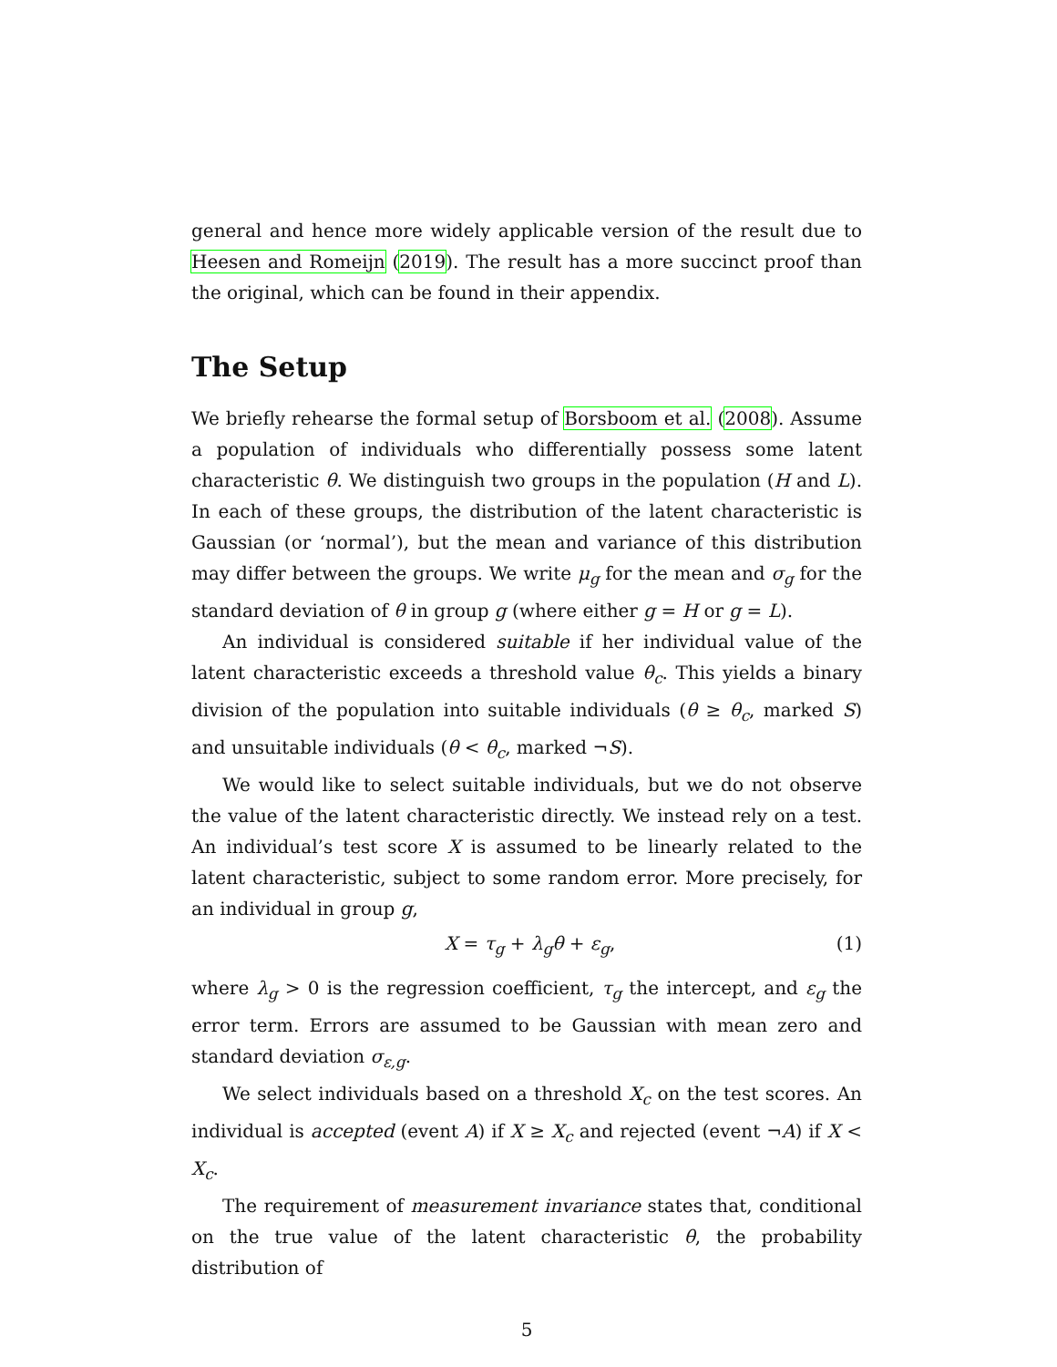general and hence more widely applicable version of the result due to Heesen and Romeijn (2019). The result has a more succinct proof than the original, which can be found in their appendix.
The Setup
We briefly rehearse the formal setup of Borsboom et al. (2008). Assume a population of individuals who differentially possess some latent characteristic θ. We distinguish two groups in the population (H and L). In each of these groups, the distribution of the latent characteristic is Gaussian (or ‘normal’), but the mean and variance of this distribution may differ between the groups. We write μ<sub>g</sub> for the mean and σ<sub>g</sub> for the standard deviation of θ in group g (where either g = H or g = L).
An individual is considered suitable if her individual value of the latent characteristic exceeds a threshold value θ<sub>c</sub>. This yields a binary division of the population into suitable individuals (θ ≥ θ<sub>c</sub>, marked S) and unsuitable individuals (θ < θ<sub>c</sub>, marked ¬S).
We would like to select suitable individuals, but we do not observe the value of the latent characteristic directly. We instead rely on a test. An individual’s test score X is assumed to be linearly related to the latent characteristic, subject to some random error. More precisely, for an individual in group g,
X = τ<sub>g</sub> + λ<sub>g</sub>θ + ε<sub>g</sub>, (1)
where λ<sub>g</sub> > 0 is the regression coefficient, τ<sub>g</sub> the intercept, and ε<sub>g</sub> the error term. Errors are assumed to be Gaussian with mean zero and standard deviation σ<sub>ε,g</sub>.
We select individuals based on a threshold X<sub>c</sub> on the test scores. An individual is accepted (event A) if X ≥ X<sub>c</sub> and rejected (event ¬A) if X < X<sub>c</sub>.
The requirement of measurement invariance states that, conditional on the true value of the latent characteristic θ, the probability distribution of
5